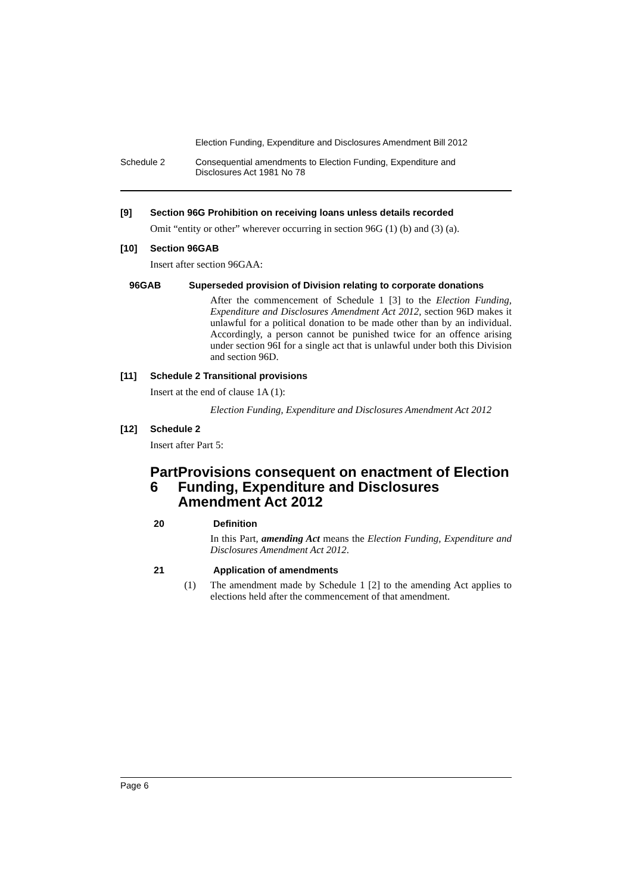Election Funding, Expenditure and Disclosures Amendment Bill 2012
Schedule 2 Consequential amendments to Election Funding, Expenditure and
Disclosures Act 1981 No 78
[9] Section 96G Prohibition on receiving loans unless details recorded
Omit “entity or other” wherever occurring in section 96G (1) (b) and (3) (a).
[10] Section 96GAB
Insert after section 96GAA:
96GAB Superseded provision of Division relating to corporate donations
After the commencement of Schedule 1 [3] to the Election Funding, Expenditure and Disclosures Amendment Act 2012, section 96D makes it unlawful for a political donation to be made other than by an individual. Accordingly, a person cannot be punished twice for an offence arising under section 96I for a single act that is unlawful under both this Division and section 96D.
[11] Schedule 2 Transitional provisions
Insert at the end of clause 1A (1):
Election Funding, Expenditure and Disclosures Amendment Act 2012
[12] Schedule 2
Insert after Part 5:
Part 6 Provisions consequent on enactment of Election Funding, Expenditure and Disclosures Amendment Act 2012
20 Definition
In this Part, amending Act means the Election Funding, Expenditure and Disclosures Amendment Act 2012.
21 Application of amendments
(1)
The amendment made by Schedule 1 [2] to the amending Act applies to elections held after the commencement of that amendment.
Page 6